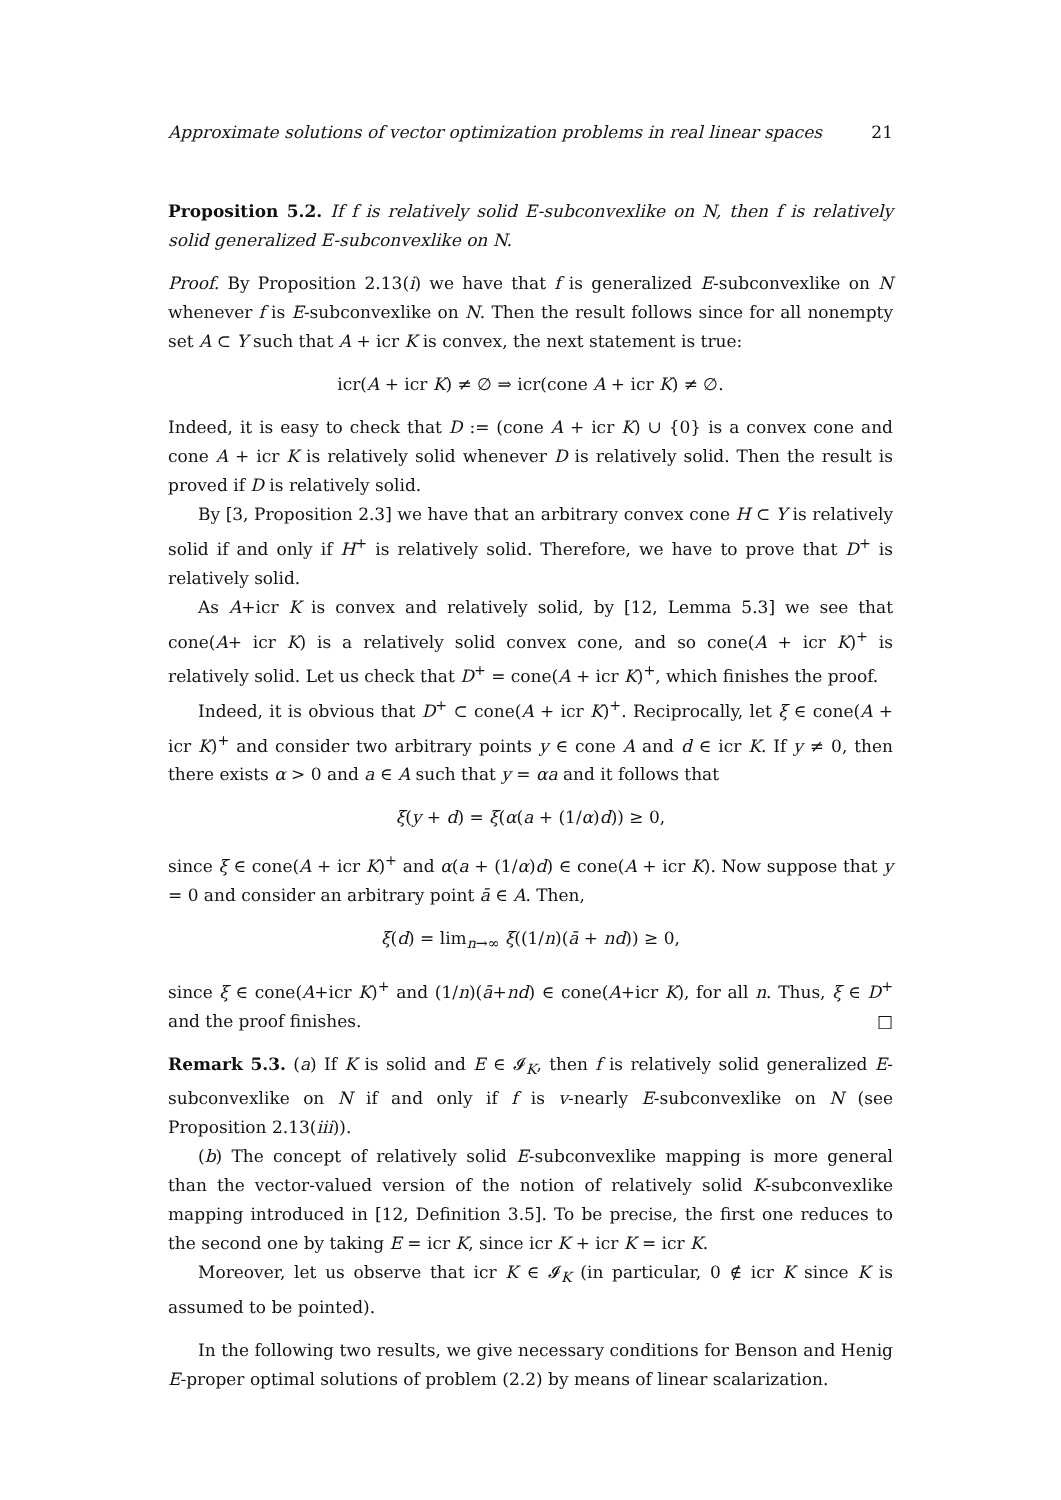Approximate solutions of vector optimization problems in real linear spaces 21
Proposition 5.2. If f is relatively solid E-subconvexlike on N, then f is relatively solid generalized E-subconvexlike on N.
Proof. By Proposition 2.13(i) we have that f is generalized E-subconvexlike on N whenever f is E-subconvexlike on N. Then the result follows since for all nonempty set A ⊂ Y such that A + icr K is convex, the next statement is true:
icr(A + icr K) ≠ ∅ ⇒ icr(cone A + icr K) ≠ ∅.
Indeed, it is easy to check that D := (cone A + icr K) ∪ {0} is a convex cone and cone A + icr K is relatively solid whenever D is relatively solid. Then the result is proved if D is relatively solid.
By [3, Proposition 2.3] we have that an arbitrary convex cone H ⊂ Y is relatively solid if and only if H<sup>+</sup> is relatively solid. Therefore, we have to prove that D<sup>+</sup> is relatively solid.
As A+icr K is convex and relatively solid, by [12, Lemma 5.3] we see that cone(A+ icr K) is a relatively solid convex cone, and so cone(A + icr K)<sup>+</sup> is relatively solid. Let us check that D<sup>+</sup> = cone(A + icr K)<sup>+</sup>, which finishes the proof.
Indeed, it is obvious that D<sup>+</sup> ⊂ cone(A + icr K)<sup>+</sup>. Reciprocally, let ξ ∈ cone(A + icr K)<sup>+</sup> and consider two arbitrary points y ∈ cone A and d ∈ icr K. If y ≠ 0, then there exists α > 0 and a ∈ A such that y = αa and it follows that
ξ(y + d) = ξ(α(a + (1/α)d)) ≥ 0,
since ξ ∈ cone(A + icr K)<sup>+</sup> and α(a + (1/α)d) ∈ cone(A + icr K). Now suppose that y = 0 and consider an arbitrary point ā ∈ A. Then,
ξ(d) = lim<sub>n→∞</sub> ξ((1/n)(ā + nd)) ≥ 0,
since ξ ∈ cone(A+icr K)<sup>+</sup> and (1/n)(ā+nd) ∈ cone(A+icr K), for all n. Thus, ξ ∈ D<sup>+</sup> and the proof finishes. □
Remark 5.3. (a) If K is solid and E ∈ 𝓘<sub>K</sub>, then f is relatively solid generalized E-subconvexlike on N if and only if f is v-nearly E-subconvexlike on N (see Proposition 2.13(iii)).
(b) The concept of relatively solid E-subconvexlike mapping is more general than the vector-valued version of the notion of relatively solid K-subconvexlike mapping introduced in [12, Definition 3.5]. To be precise, the first one reduces to the second one by taking E = icr K, since icr K + icr K = icr K.
Moreover, let us observe that icr K ∈ 𝓘<sub>K</sub> (in particular, 0 ∉ icr K since K is assumed to be pointed).
In the following two results, we give necessary conditions for Benson and Henig E-proper optimal solutions of problem (2.2) by means of linear scalarization.